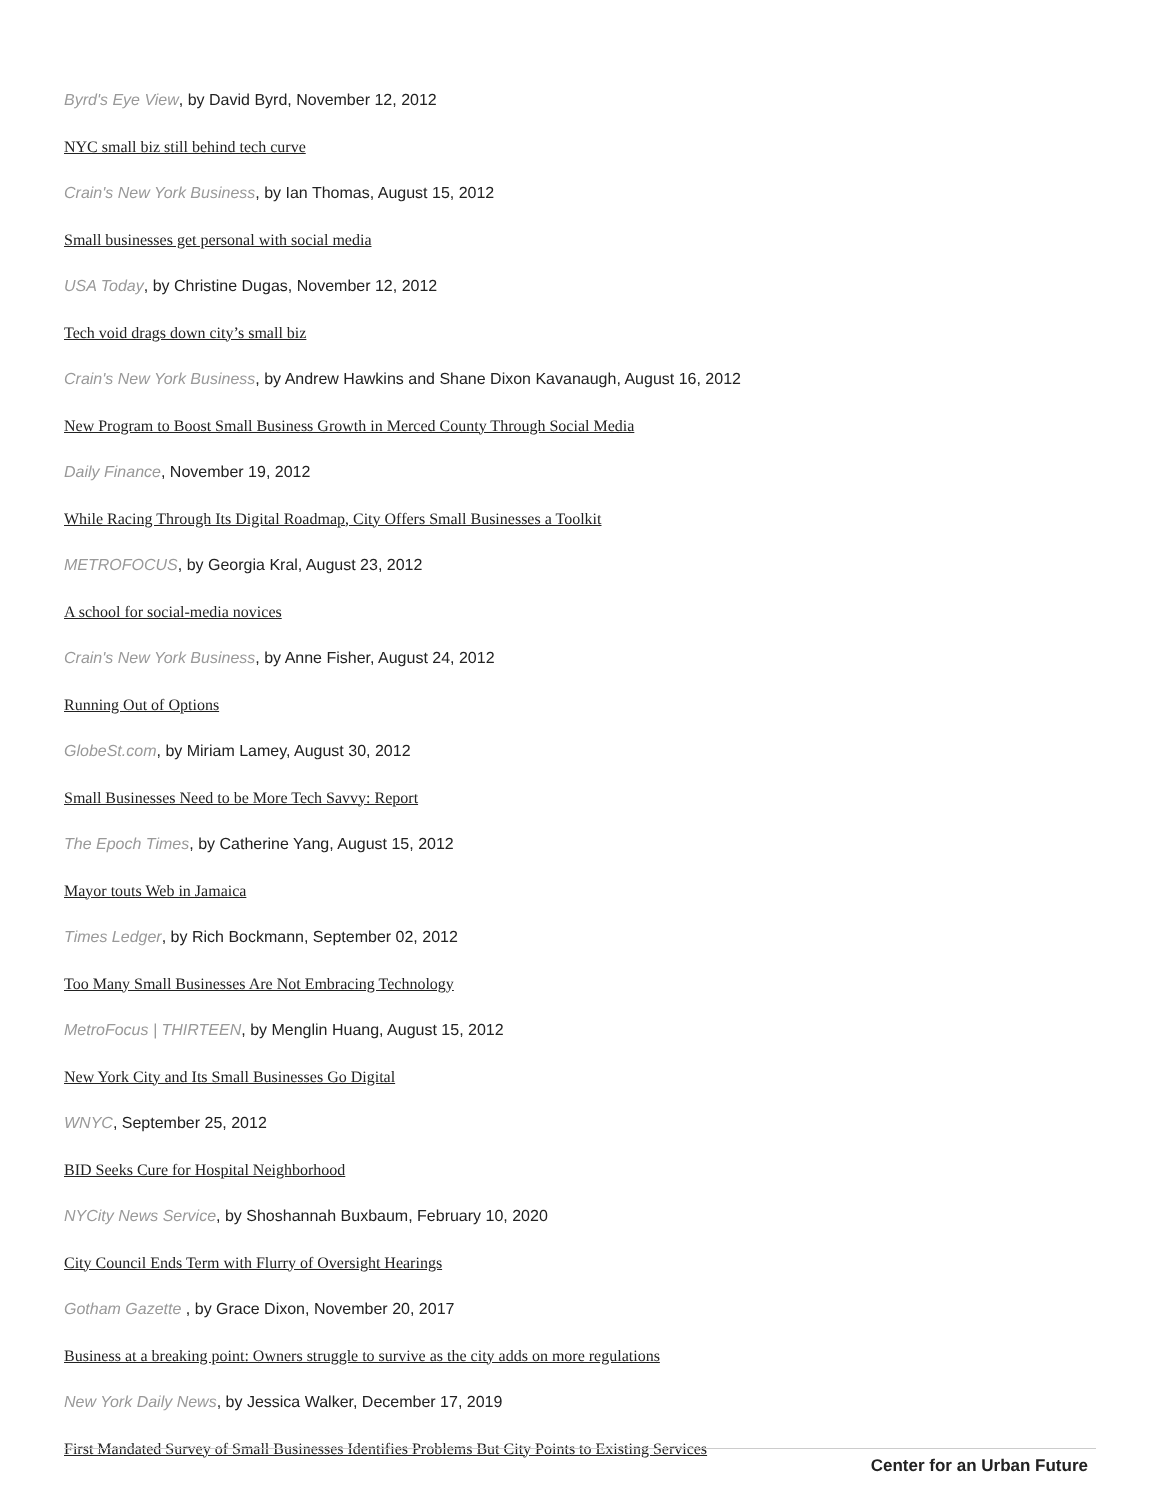Byrd's Eye View, by David Byrd, November 12, 2012
NYC small biz still behind tech curve
Crain's New York Business, by Ian Thomas, August 15, 2012
Small businesses get personal with social media
USA Today, by Christine Dugas, November 12, 2012
Tech void drags down city’s small biz
Crain's New York Business, by Andrew Hawkins and Shane Dixon Kavanaugh, August 16, 2012
New Program to Boost Small Business Growth in Merced County Through Social Media
Daily Finance, November 19, 2012
While Racing Through Its Digital Roadmap, City Offers Small Businesses a Toolkit
METROFOCUS, by Georgia Kral, August 23, 2012
A school for social-media novices
Crain's New York Business, by Anne Fisher, August 24, 2012
Running Out of Options
GlobeSt.com, by Miriam Lamey, August 30, 2012
Small Businesses Need to be More Tech Savvy: Report
The Epoch Times, by Catherine Yang, August 15, 2012
Mayor touts Web in Jamaica
Times Ledger, by Rich Bockmann, September 02, 2012
Too Many Small Businesses Are Not Embracing Technology
MetroFocus | THIRTEEN, by Menglin Huang, August 15, 2012
New York City and Its Small Businesses Go Digital
WNYC, September 25, 2012
BID Seeks Cure for Hospital Neighborhood
NYCity News Service, by Shoshannah Buxbaum, February 10, 2020
City Council Ends Term with Flurry of Oversight Hearings
Gotham Gazette , by Grace Dixon, November 20, 2017
Business at a breaking point: Owners struggle to survive as the city adds on more regulations
New York Daily News, by Jessica Walker, December 17, 2019
First Mandated Survey of Small Businesses Identifies Problems But City Points to Existing Services
Center for an Urban Future